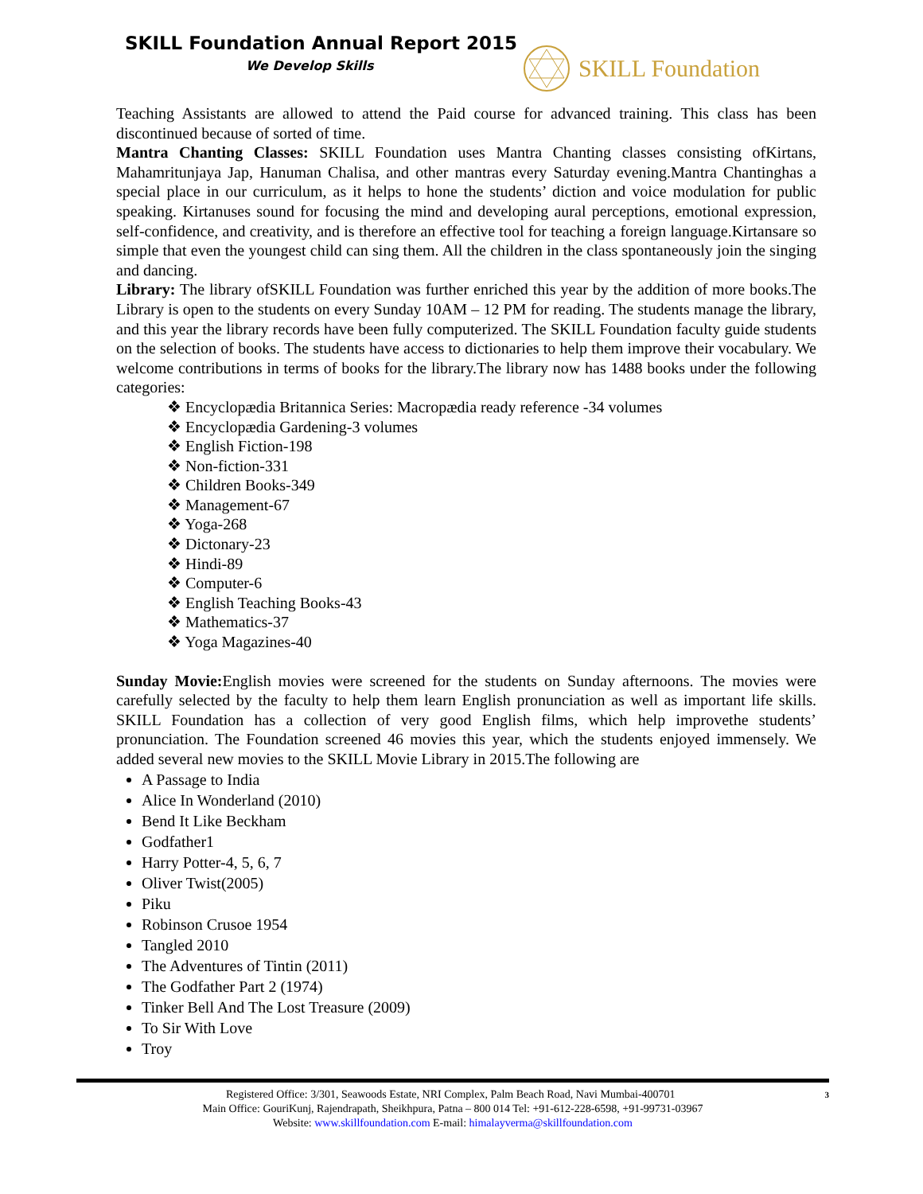SKILL Foundation Annual Report 2015
We Develop Skills
SKILL Foundation
Teaching Assistants are allowed to attend the Paid course for advanced training. This class has been discontinued because of sorted of time.
Mantra Chanting Classes: SKILL Foundation uses Mantra Chanting classes consisting ofKirtans, Mahamritunjaya Jap, Hanuman Chalisa, and other mantras every Saturday evening.Mantra Chantinghas a special place in our curriculum, as it helps to hone the students’ diction and voice modulation for public speaking. Kirtanuses sound for focusing the mind and developing aural perceptions, emotional expression, self-confidence, and creativity, and is therefore an effective tool for teaching a foreign language.Kirtansare so simple that even the youngest child can sing them. All the children in the class spontaneously join the singing and dancing.
Library: The library ofSKILL Foundation was further enriched this year by the addition of more books.The Library is open to the students on every Sunday 10AM – 12 PM for reading. The students manage the library, and this year the library records have been fully computerized. The SKILL Foundation faculty guide students on the selection of books. The students have access to dictionaries to help them improve their vocabulary. We welcome contributions in terms of books for the library.The library now has 1488 books under the following categories:
❖ Encyclopædia Britannica Series: Macropædia ready reference -34 volumes
❖ Encyclopædia Gardening-3 volumes
❖ English Fiction-198
❖ Non-fiction-331
❖ Children Books-349
❖ Management-67
❖ Yoga-268
❖ Dictonary-23
❖ Hindi-89
❖ Computer-6
❖ English Teaching Books-43
❖ Mathematics-37
❖ Yoga Magazines-40
Sunday Movie: English movies were screened for the students on Sunday afternoons. The movies were carefully selected by the faculty to help them learn English pronunciation as well as important life skills. SKILL Foundation has a collection of very good English films, which help improvethe students’ pronunciation. The Foundation screened 46 movies this year, which the students enjoyed immensely. We added several new movies to the SKILL Movie Library in 2015.The following are
A Passage to India
Alice In Wonderland (2010)
Bend It Like Beckham
Godfather1
Harry Potter-4, 5, 6, 7
Oliver Twist(2005)
Piku
Robinson Crusoe 1954
Tangled 2010
The Adventures of Tintin (2011)
The Godfather Part 2 (1974)
Tinker Bell And The Lost Treasure (2009)
To Sir With Love
Troy
Registered Office: 3/301, Seawoods Estate, NRI Complex, Palm Beach Road, Navi Mumbai-400701 3
Main Office: GouriKunj, Rajendrapath, Sheikhpura, Patna – 800 014 Tel: +91-612-228-6598, +91-99731-03967
Website: www.skillfoundation.com E-mail: himalayverma@skillfoundation.com